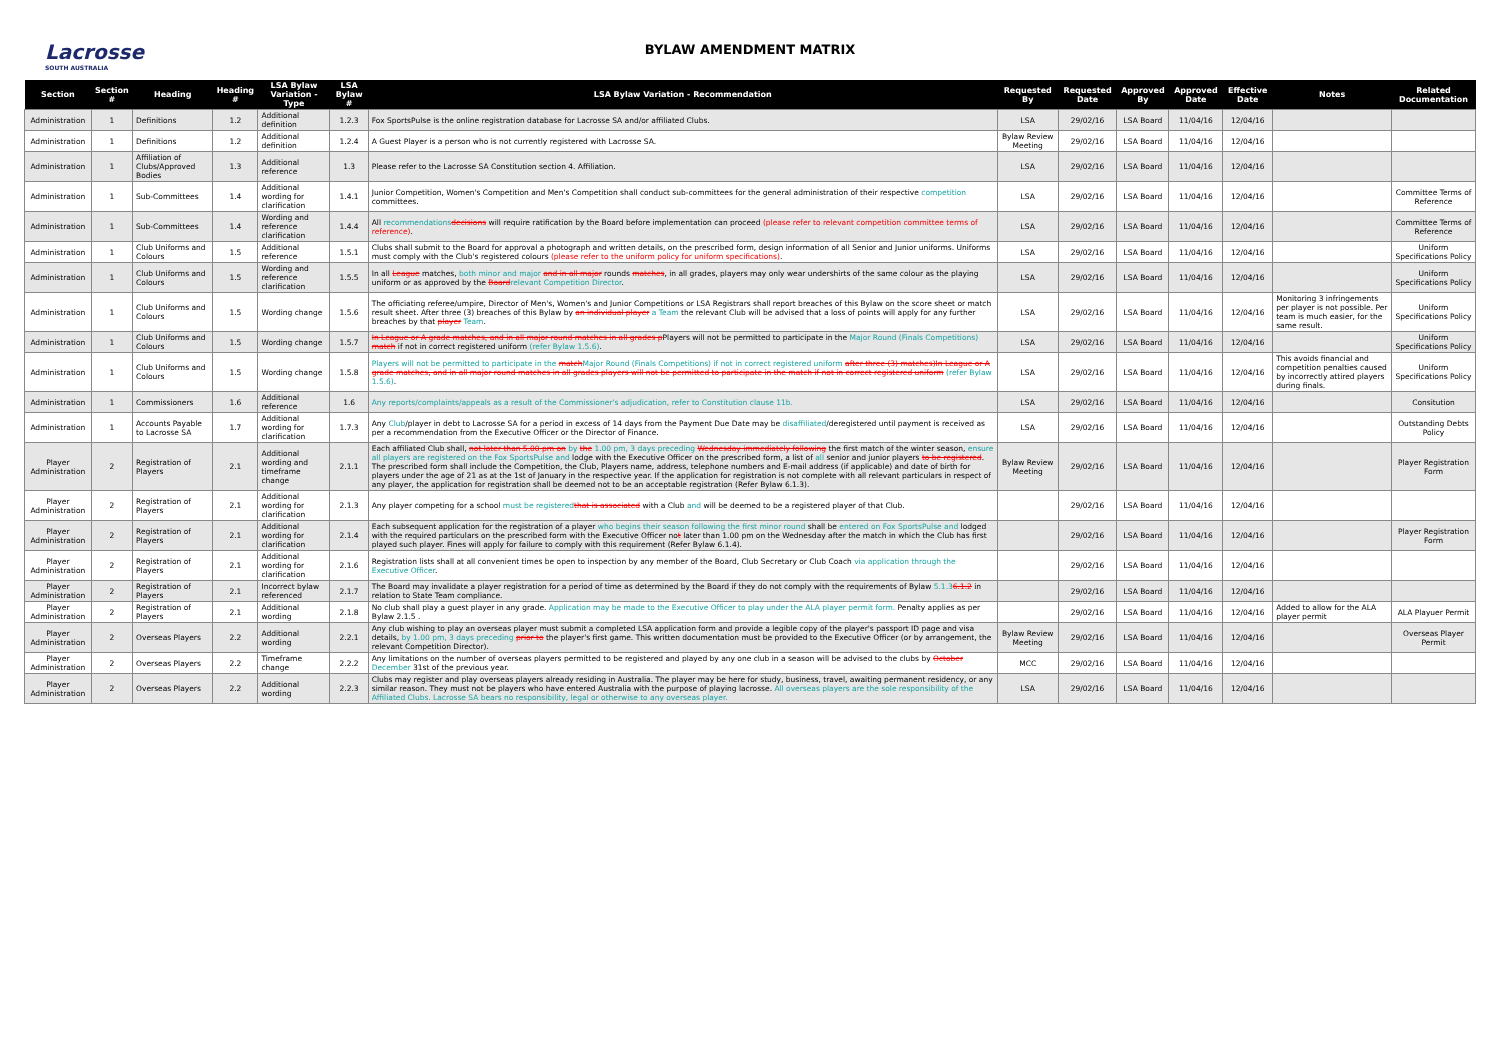Lacrosse
SOUTH AUSTRALIA
BYLAW AMENDMENT MATRIX
| Section | Section # | Heading | Heading # | LSA Bylaw Variation - Type | LSA Bylaw # | LSA Bylaw Variation - Recommendation | Requested By | Requested Date | Approved By | Approved Date | Effective Date | Notes | Related Documentation |
| --- | --- | --- | --- | --- | --- | --- | --- | --- | --- | --- | --- | --- | --- |
| Administration | 1 | Definitions | 1.2 | Additional definition | 1.2.3 | Fox SportsPulse is the online registration database for Lacrosse SA and/or affiliated Clubs. | LSA | 29/02/16 | LSA Board | 11/04/16 | 12/04/16 | | |
| Administration | 1 | Definitions | 1.2 | Additional definition | 1.2.4 | A Guest Player is a person who is not currently registered with Lacrosse SA. | Bylaw Review Meeting | 29/02/16 | LSA Board | 11/04/16 | 12/04/16 | | |
| Administration | 1 | Affiliation of Clubs/Approved Bodies | 1.3 | Additional reference | 1.3 | Please refer to the Lacrosse SA Constitution section 4. Affiliation. | LSA | 29/02/16 | LSA Board | 11/04/16 | 12/04/16 | | |
| Administration | 1 | Sub-Committees | 1.4 | Additional wording for clarification | 1.4.1 | Junior Competition, Women's Competition and Men's Competition shall conduct sub-committees for the general administration of their respective competition committees. | LSA | 29/02/16 | LSA Board | 11/04/16 | 12/04/16 | | Committee Terms of Reference |
| Administration | 1 | Sub-Committees | 1.4 | Wording and reference clarification | 1.4.4 | All recommendations decisions will require ratification by the Board before implementation can proceed (please refer to relevant competition committee terms of reference) . | LSA | 29/02/16 | LSA Board | 11/04/16 | 12/04/16 | | Committee Terms of Reference |
| Administration | 1 | Club Uniforms and Colours | 1.5 | Additional reference | 1.5.1 | Clubs shall submit to the Board for approval a photograph and written details, on the prescribed form, design information of all Senior and Junior uniforms. Uniforms must comply with the Club's registered colours (please refer to the uniform policy for uniform specifications) . | LSA | 29/02/16 | LSA Board | 11/04/16 | 12/04/16 | | Uniform Specifications Policy |
| Administration | 1 | Club Uniforms and Colours | 1.5 | Wording and reference clarification | 1.5.5 | In all League matches, both minor and major and in all major rounds matches , in all grades, players may only wear undershirts of the same colour as the playing uniform or as approved by the Board relevant Competition Director . | LSA | 29/02/16 | LSA Board | 11/04/16 | 12/04/16 | | Uniform Specifications Policy |
| Administration | 1 | Club Uniforms and Colours | 1.5 | Wording change | 1.5.6 | The officiating referee/umpire, Director of Men's, Women's and Junior Competitions or LSA Registrars shall report breaches of this Bylaw on the score sheet or match result sheet. After three (3) breaches of this Bylaw by an individual player a Team the relevant Club will be advised that a loss of points will apply for any further breaches by that player Team . | LSA | 29/02/16 | LSA Board | 11/04/16 | 12/04/16 | Monitoring 3 infringements per player is not possible. Per team is much easier, for the same result. | Uniform Specifications Policy |
| Administration | 1 | Club Uniforms and Colours | 1.5 | Wording change | 1.5.7 | In League or A grade matches, and in all major round matches in all grades p Players will not be permitted to participate in the Major Round (Finals Competitions) match if not in correct registered uniform (refer Bylaw 1.5.6) . | LSA | 29/02/16 | LSA Board | 11/04/16 | 12/04/16 | | Uniform Specifications Policy |
| Administration | 1 | Club Uniforms and Colours | 1.5 | Wording change | 1.5.8 | Players will not be permitted to participate in the match Major Round (Finals Competitions) if not in correct registered uniform after three (3) matches)In League or A grade matches, and in all major round matches in all grades players will not be permitted to participate in the match if not in correct registered uniform (refer Bylaw 1.5.6) . | LSA | 29/02/16 | LSA Board | 11/04/16 | 12/04/16 | This avoids financial and competition penalties caused by incorrectly attired players during finals. | Uniform Specifications Policy |
| Administration | 1 | Commissioners | 1.6 | Additional reference | 1.6 | Any reports/complaints/appeals as a result of the Commissioner's adjudication, refer to Constitution clause 11b. | LSA | 29/02/16 | LSA Board | 11/04/16 | 12/04/16 | | Consitution |
| Administration | 1 | Accounts Payable to Lacrosse SA | 1.7 | Additional wording for clarification | 1.7.3 | Any Club /player in debt to Lacrosse SA for a period in excess of 14 days from the Payment Due Date may be disaffiliated /deregistered until payment is received as per a recommendation from the Executive Officer or the Director of Finance. | LSA | 29/02/16 | LSA Board | 11/04/16 | 12/04/16 | | Outstanding Debts Policy |
| Player Administration | 2 | Registration of Players | 2.1 | Additional wording and timeframe change | 2.1.1 | Each affiliated Club shall, not later than 5.00 pm on by the 1.00 pm, 3 days preceding Wednesday immediately following the first match of the winter season, ensure all players are registered on the Fox SportsPulse and lodge with the Executive Officer on the prescribed form, a list of all senior and junior players to be registered . The prescribed form shall include the Competition, the Club, Players name, address, telephone numbers and E-mail address (if applicable) and date of birth for players under the age of 21 as at the 1st of January in the respective year. If the application for registration is not complete with all relevant particulars in respect of any player, the application for registration shall be deemed not to be an acceptable registration (Refer Bylaw 6.1.3). | Bylaw Review Meeting | 29/02/16 | LSA Board | 11/04/16 | 12/04/16 | | Player Registration Form |
| Player Administration | 2 | Registration of Players | 2.1 | Additional wording for clarification | 2.1.3 | Any player competing for a school must be registered that is associated with a Club and will be deemed to be a registered player of that Club. | | 29/02/16 | LSA Board | 11/04/16 | 12/04/16 | | |
| Player Administration | 2 | Registration of Players | 2.1 | Additional wording for clarification | 2.1.4 | Each subsequent application for the registration of a player who begins their season following the first minor round shall be entered on Fox SportsPulse and lodged with the required particulars on the prescribed form with the Executive Officer no t later than 1.00 pm on the Wednesday after the match in which the Club has first played such player. Fines will apply for failure to comply with this requirement (Refer Bylaw 6.1.4). | | 29/02/16 | LSA Board | 11/04/16 | 12/04/16 | | Player Registration Form |
| Player Administration | 2 | Registration of Players | 2.1 | Additional wording for clarification | 2.1.6 | Registration lists shall at all convenient times be open to inspection by any member of the Board, Club Secretary or Club Coach via application through the Executive Officer . | | 29/02/16 | LSA Board | 11/04/16 | 12/04/16 | | |
| Player Administration | 2 | Registration of Players | 2.1 | Incorrect bylaw referenced | 2.1.7 | The Board may invalidate a player registration for a period of time as determined by the Board if they do not comply with the requirements of Bylaw 5.1.3 6.1.2 in relation to State Team compliance. | | 29/02/16 | LSA Board | 11/04/16 | 12/04/16 | | |
| Player Administration | 2 | Registration of Players | 2.1 | Additional wording | 2.1.8 | No club shall play a guest player in any grade. Application may be made to the Executive Officer to play under the ALA player permit form. Penalty applies as per Bylaw 2.1.5 . | | 29/02/16 | LSA Board | 11/04/16 | 12/04/16 | Added to allow for the ALA player permit | ALA Playuer Permit |
| Player Administration | 2 | Overseas Players | 2.2 | Additional wording | 2.2.1 | Any club wishing to play an overseas player must submit a completed LSA application form and provide a legible copy of the player's passport ID page and visa details, by 1.00 pm, 3 days preceding prior to the player's first game. This written documentation must be provided to the Executive Officer (or by arrangement, the relevant Competition Director). | Bylaw Review Meeting | 29/02/16 | LSA Board | 11/04/16 | 12/04/16 | | Overseas Player Permit |
| Player Administration | 2 | Overseas Players | 2.2 | Timeframe change | 2.2.2 | Any limitations on the number of overseas players permitted to be registered and played by any one club in a season will be advised to the clubs by October December 31st of the previous year. | MCC | 29/02/16 | LSA Board | 11/04/16 | 12/04/16 | | |
| Player Administration | 2 | Overseas Players | 2.2 | Additional wording | 2.2.3 | Clubs may register and play overseas players already residing in Australia. The player may be here for study, business, travel, awaiting permanent residency, or any similar reason. They must not be players who have entered Australia with the purpose of playing lacrosse. All overseas players are the sole responsibility of the Affiliated Clubs. Lacrosse SA bears no responsibility, legal or otherwise to any overseas player. | LSA | 29/02/16 | LSA Board | 11/04/16 | 12/04/16 | | |